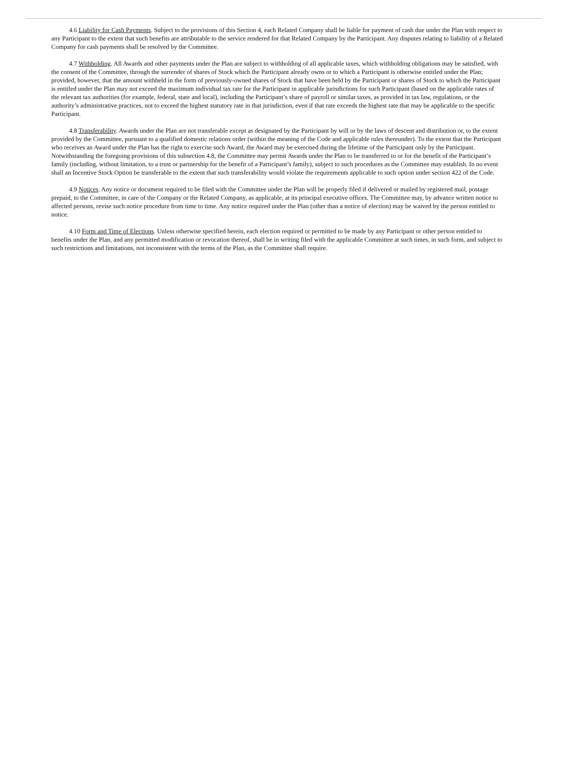4.6 Liability for Cash Payments. Subject to the provisions of this Section 4, each Related Company shall be liable for payment of cash due under the Plan with respect to any Participant to the extent that such benefits are attributable to the service rendered for that Related Company by the Participant. Any disputes relating to liability of a Related Company for cash payments shall be resolved by the Committee.
4.7 Withholding. All Awards and other payments under the Plan are subject to withholding of all applicable taxes, which withholding obligations may be satisfied, with the consent of the Committee, through the surrender of shares of Stock which the Participant already owns or to which a Participant is otherwise entitled under the Plan; provided, however, that the amount withheld in the form of previously-owned shares of Stock that have been held by the Participant or shares of Stock to which the Participant is entitled under the Plan may not exceed the maximum individual tax rate for the Participant in applicable jurisdictions for such Participant (based on the applicable rates of the relevant tax authorities (for example, federal, state and local), including the Participant’s share of payroll or similar taxes, as provided in tax law, regulations, or the authority’s administrative practices, not to exceed the highest statutory rate in that jurisdiction, even if that rate exceeds the highest rate that may be applicable to the specific Participant.
4.8 Transferability. Awards under the Plan are not transferable except as designated by the Participant by will or by the laws of descent and distribution or, to the extent provided by the Committee, pursuant to a qualified domestic relations order (within the meaning of the Code and applicable rules thereunder). To the extent that the Participant who receives an Award under the Plan has the right to exercise such Award, the Award may be exercised during the lifetime of the Participant only by the Participant. Notwithstanding the foregoing provisions of this subsection 4.8, the Committee may permit Awards under the Plan to be transferred to or for the benefit of the Participant’s family (including, without limitation, to a trust or partnership for the benefit of a Participant’s family), subject to such procedures as the Committee may establish. In no event shall an Incentive Stock Option be transferable to the extent that such transferability would violate the requirements applicable to such option under section 422 of the Code.
4.9 Notices. Any notice or document required to be filed with the Committee under the Plan will be properly filed if delivered or mailed by registered mail, postage prepaid, to the Committee, in care of the Company or the Related Company, as applicable, at its principal executive offices. The Committee may, by advance written notice to affected persons, revise such notice procedure from time to time. Any notice required under the Plan (other than a notice of election) may be waived by the person entitled to notice.
4.10 Form and Time of Elections. Unless otherwise specified herein, each election required or permitted to be made by any Participant or other person entitled to benefits under the Plan, and any permitted modification or revocation thereof, shall be in writing filed with the applicable Committee at such times, in such form, and subject to such restrictions and limitations, not inconsistent with the terms of the Plan, as the Committee shall require.